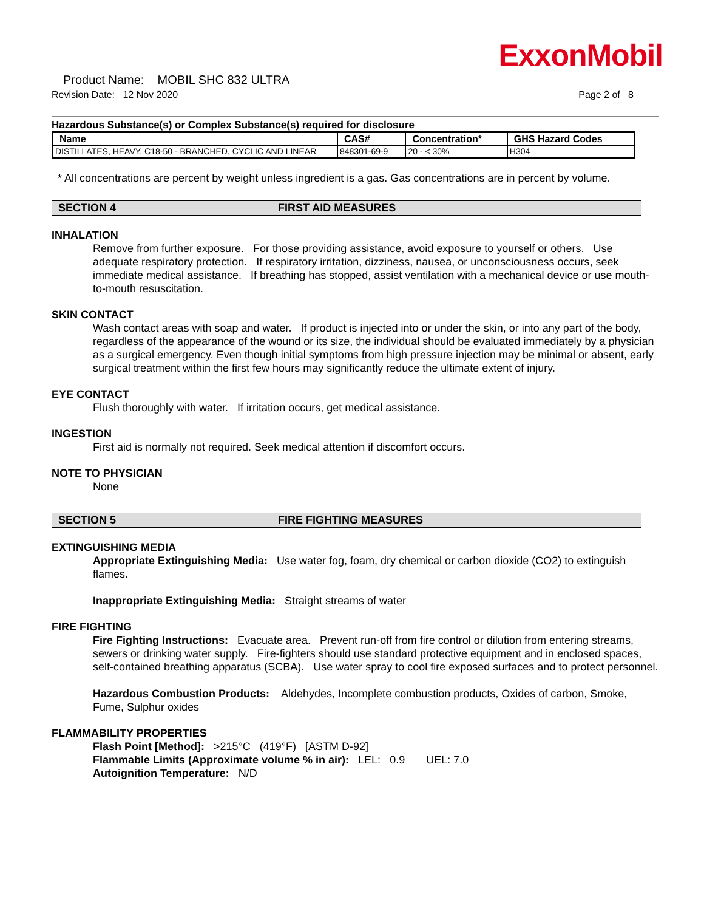ExxonMobil
Product Name: MOBIL SHC 832 ULTRA
Revision Date: 12 Nov 2020 Page 2 of 8
Hazardous Substance(s) or Complex Substance(s) required for disclosure
| Name | CAS# | Concentration* | GHS Hazard Codes |
| --- | --- | --- | --- |
| DISTILLATES, HEAVY, C18-50 - BRANCHED, CYCLIC AND LINEAR | 848301-69-9 | 20 - < 30% | H304 |
* All concentrations are percent by weight unless ingredient is a gas. Gas concentrations are in percent by volume.
SECTION 4 FIRST AID MEASURES
INHALATION
Remove from further exposure. For those providing assistance, avoid exposure to yourself or others. Use adequate respiratory protection. If respiratory irritation, dizziness, nausea, or unconsciousness occurs, seek immediate medical assistance. If breathing has stopped, assist ventilation with a mechanical device or use mouth-to-mouth resuscitation.
SKIN CONTACT
Wash contact areas with soap and water. If product is injected into or under the skin, or into any part of the body, regardless of the appearance of the wound or its size, the individual should be evaluated immediately by a physician as a surgical emergency. Even though initial symptoms from high pressure injection may be minimal or absent, early surgical treatment within the first few hours may significantly reduce the ultimate extent of injury.
EYE CONTACT
Flush thoroughly with water. If irritation occurs, get medical assistance.
INGESTION
First aid is normally not required. Seek medical attention if discomfort occurs.
NOTE TO PHYSICIAN
None
SECTION 5 FIRE FIGHTING MEASURES
EXTINGUISHING MEDIA
Appropriate Extinguishing Media: Use water fog, foam, dry chemical or carbon dioxide (CO2) to extinguish flames.
Inappropriate Extinguishing Media: Straight streams of water
FIRE FIGHTING
Fire Fighting Instructions: Evacuate area. Prevent run-off from fire control or dilution from entering streams, sewers or drinking water supply. Fire-fighters should use standard protective equipment and in enclosed spaces, self-contained breathing apparatus (SCBA). Use water spray to cool fire exposed surfaces and to protect personnel.
Hazardous Combustion Products: Aldehydes, Incomplete combustion products, Oxides of carbon, Smoke, Fume, Sulphur oxides
FLAMMABILITY PROPERTIES
Flash Point [Method]: >215°C (419°F) [ASTM D-92]
Flammable Limits (Approximate volume % in air): LEL: 0.9 UEL: 7.0
Autoignition Temperature: N/D